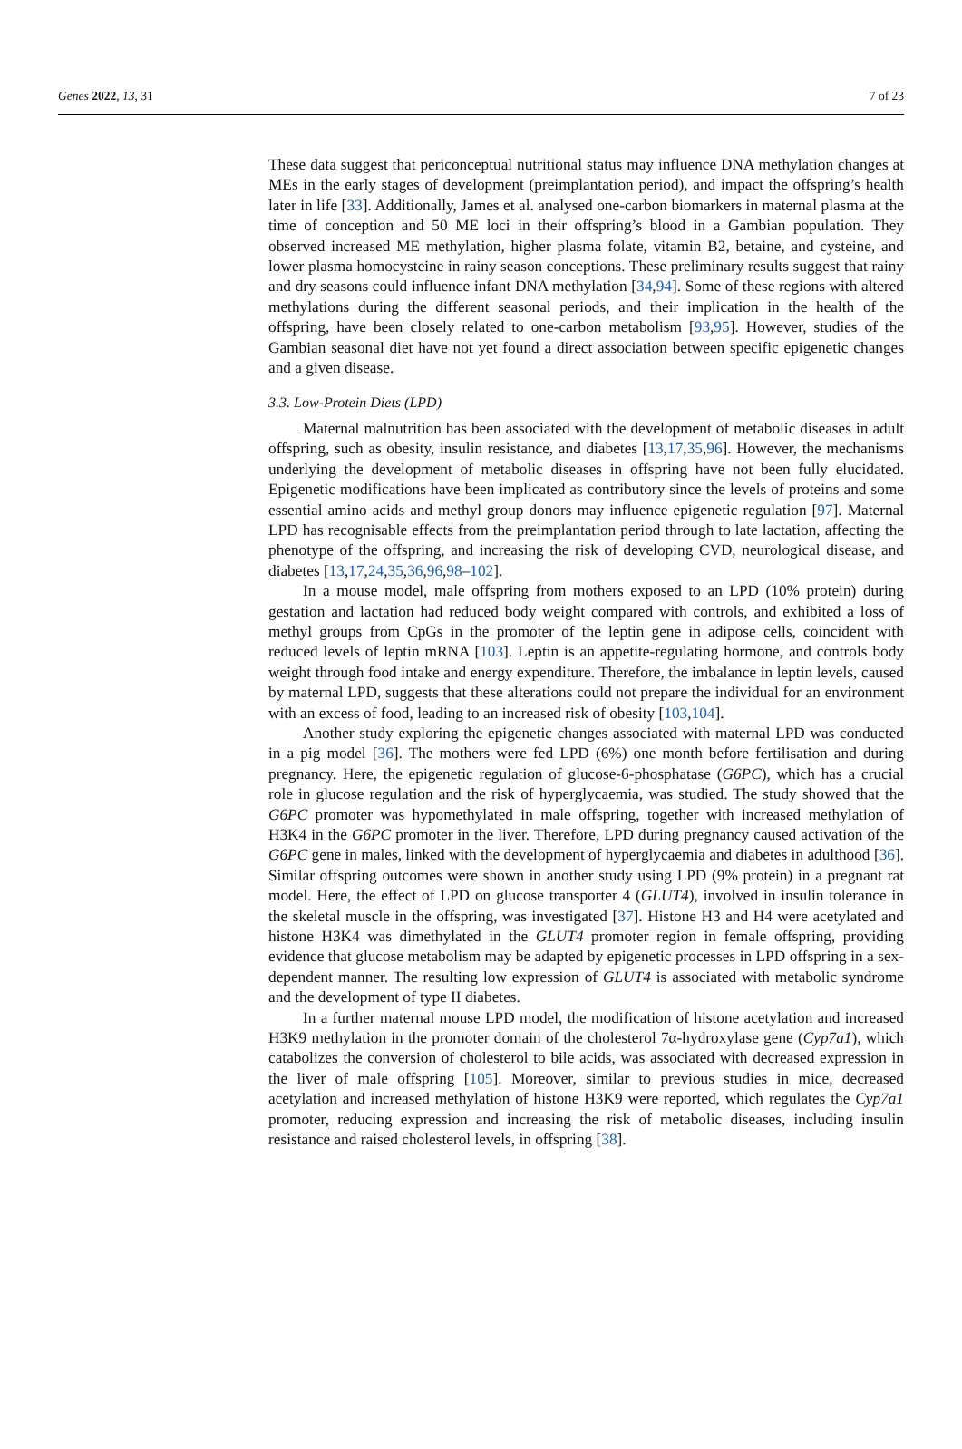Genes 2022, 13, 31 7 of 23
These data suggest that periconceptual nutritional status may influence DNA methylation changes at MEs in the early stages of development (preimplantation period), and impact the offspring’s health later in life [33]. Additionally, James et al. analysed one-carbon biomarkers in maternal plasma at the time of conception and 50 ME loci in their offspring’s blood in a Gambian population. They observed increased ME methylation, higher plasma folate, vitamin B2, betaine, and cysteine, and lower plasma homocysteine in rainy season conceptions. These preliminary results suggest that rainy and dry seasons could influence infant DNA methylation [34,94]. Some of these regions with altered methylations during the different seasonal periods, and their implication in the health of the offspring, have been closely related to one-carbon metabolism [93,95]. However, studies of the Gambian seasonal diet have not yet found a direct association between specific epigenetic changes and a given disease.
3.3. Low-Protein Diets (LPD)
Maternal malnutrition has been associated with the development of metabolic diseases in adult offspring, such as obesity, insulin resistance, and diabetes [13,17,35,96]. However, the mechanisms underlying the development of metabolic diseases in offspring have not been fully elucidated. Epigenetic modifications have been implicated as contributory since the levels of proteins and some essential amino acids and methyl group donors may influence epigenetic regulation [97]. Maternal LPD has recognisable effects from the preimplantation period through to late lactation, affecting the phenotype of the offspring, and increasing the risk of developing CVD, neurological disease, and diabetes [13,17,24,35,36,96,98–102].
In a mouse model, male offspring from mothers exposed to an LPD (10% protein) during gestation and lactation had reduced body weight compared with controls, and exhibited a loss of methyl groups from CpGs in the promoter of the leptin gene in adipose cells, coincident with reduced levels of leptin mRNA [103]. Leptin is an appetite-regulating hormone, and controls body weight through food intake and energy expenditure. Therefore, the imbalance in leptin levels, caused by maternal LPD, suggests that these alterations could not prepare the individual for an environment with an excess of food, leading to an increased risk of obesity [103,104].
Another study exploring the epigenetic changes associated with maternal LPD was conducted in a pig model [36]. The mothers were fed LPD (6%) one month before fertilisation and during pregnancy. Here, the epigenetic regulation of glucose-6-phosphatase (G6PC), which has a crucial role in glucose regulation and the risk of hyperglycaemia, was studied. The study showed that the G6PC promoter was hypomethylated in male offspring, together with increased methylation of H3K4 in the G6PC promoter in the liver. Therefore, LPD during pregnancy caused activation of the G6PC gene in males, linked with the development of hyperglycaemia and diabetes in adulthood [36]. Similar offspring outcomes were shown in another study using LPD (9% protein) in a pregnant rat model. Here, the effect of LPD on glucose transporter 4 (GLUT4), involved in insulin tolerance in the skeletal muscle in the offspring, was investigated [37]. Histone H3 and H4 were acetylated and histone H3K4 was dimethylated in the GLUT4 promoter region in female offspring, providing evidence that glucose metabolism may be adapted by epigenetic processes in LPD offspring in a sex-dependent manner. The resulting low expression of GLUT4 is associated with metabolic syndrome and the development of type II diabetes.
In a further maternal mouse LPD model, the modification of histone acetylation and increased H3K9 methylation in the promoter domain of the cholesterol 7α-hydroxylase gene (Cyp7a1), which catabolizes the conversion of cholesterol to bile acids, was associated with decreased expression in the liver of male offspring [105]. Moreover, similar to previous studies in mice, decreased acetylation and increased methylation of histone H3K9 were reported, which regulates the Cyp7a1 promoter, reducing expression and increasing the risk of metabolic diseases, including insulin resistance and raised cholesterol levels, in offspring [38].